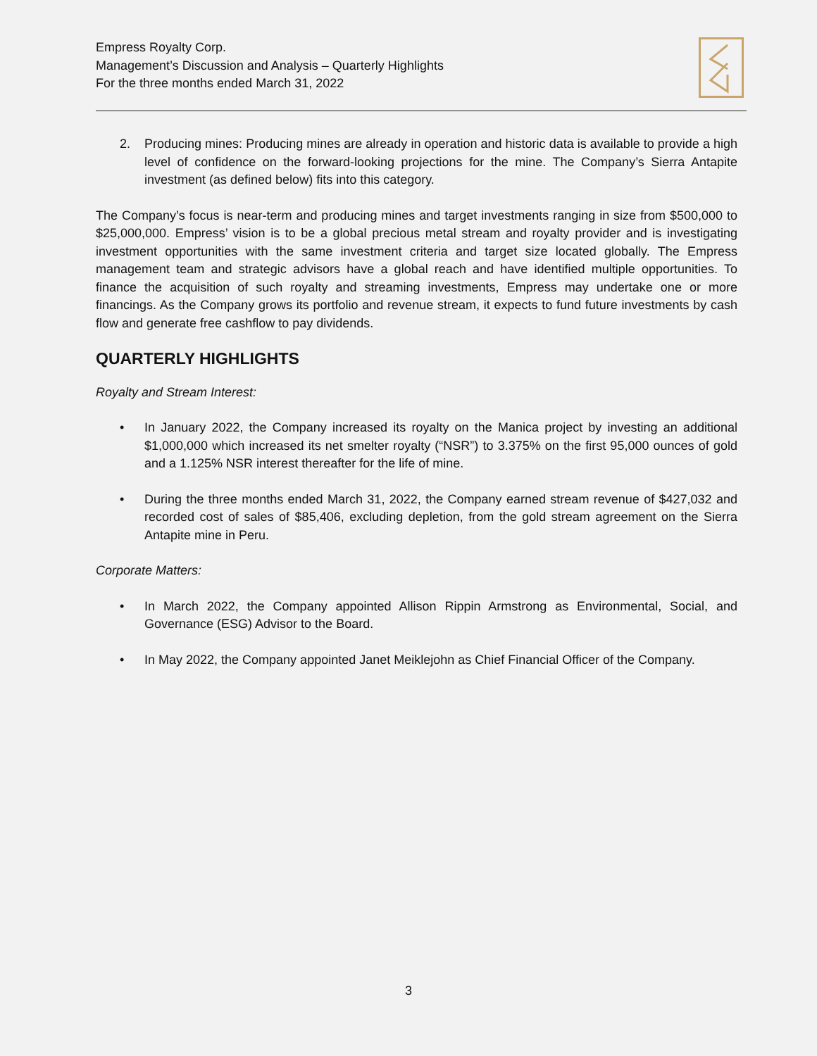Empress Royalty Corp.
Management’s Discussion and Analysis – Quarterly Highlights
For the three months ended March 31, 2022
2. Producing mines: Producing mines are already in operation and historic data is available to provide a high level of confidence on the forward-looking projections for the mine. The Company’s Sierra Antapite investment (as defined below) fits into this category.
The Company’s focus is near-term and producing mines and target investments ranging in size from $500,000 to $25,000,000. Empress’ vision is to be a global precious metal stream and royalty provider and is investigating investment opportunities with the same investment criteria and target size located globally. The Empress management team and strategic advisors have a global reach and have identified multiple opportunities. To finance the acquisition of such royalty and streaming investments, Empress may undertake one or more financings. As the Company grows its portfolio and revenue stream, it expects to fund future investments by cash flow and generate free cashflow to pay dividends.
QUARTERLY HIGHLIGHTS
Royalty and Stream Interest:
• In January 2022, the Company increased its royalty on the Manica project by investing an additional $1,000,000 which increased its net smelter royalty (“NSR”) to 3.375% on the first 95,000 ounces of gold and a 1.125% NSR interest thereafter for the life of mine.
• During the three months ended March 31, 2022, the Company earned stream revenue of $427,032 and recorded cost of sales of $85,406, excluding depletion, from the gold stream agreement on the Sierra Antapite mine in Peru.
Corporate Matters:
• In March 2022, the Company appointed Allison Rippin Armstrong as Environmental, Social, and Governance (ESG) Advisor to the Board.
• In May 2022, the Company appointed Janet Meiklejohn as Chief Financial Officer of the Company.
3